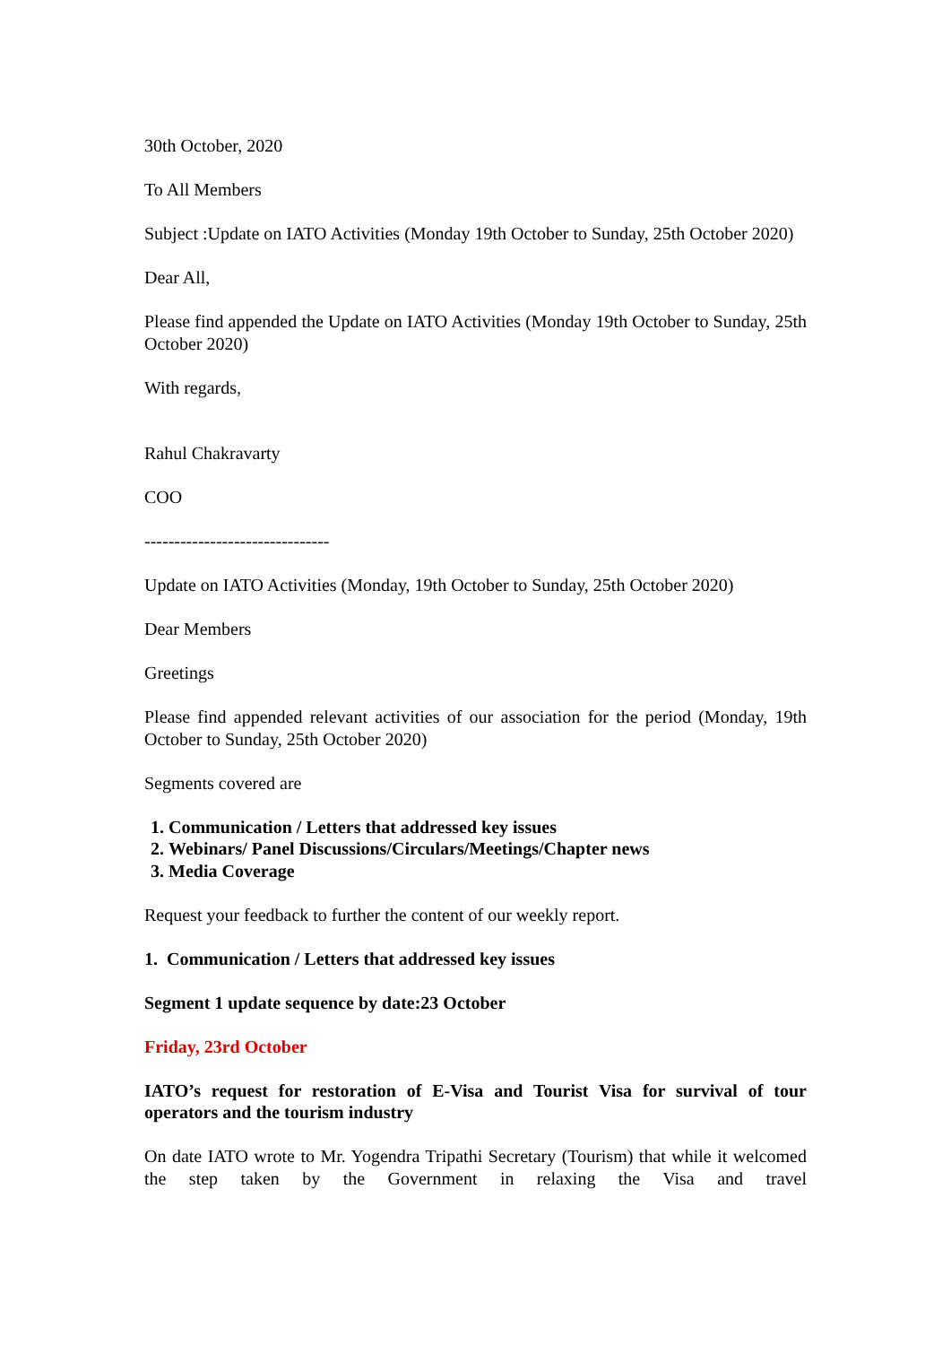30th October, 2020
To All Members
Subject :Update on IATO Activities (Monday 19th October to Sunday, 25th October 2020)
Dear All,
Please find appended the Update on IATO Activities (Monday 19th October to Sunday, 25th October 2020)
With regards,
Rahul Chakravarty
COO
-------------------------------
Update on IATO Activities (Monday, 19th October to Sunday, 25th October 2020)
Dear Members
Greetings
Please find appended relevant activities of our association for the period (Monday, 19th October to Sunday, 25th October 2020)
Segments covered are
1. Communication / Letters that addressed key issues
2. Webinars/ Panel Discussions/Circulars/Meetings/Chapter news
3. Media Coverage
Request your feedback to further the content of our weekly report.
1. Communication / Letters that addressed key issues
Segment 1 update sequence by date:23 October
Friday, 23rd October
IATO’s request for restoration of E-Visa and Tourist Visa for survival of tour operators and the tourism industry
On date IATO wrote to Mr. Yogendra Tripathi Secretary (Tourism) that while it welcomed the step taken by the Government in relaxing the Visa and travel